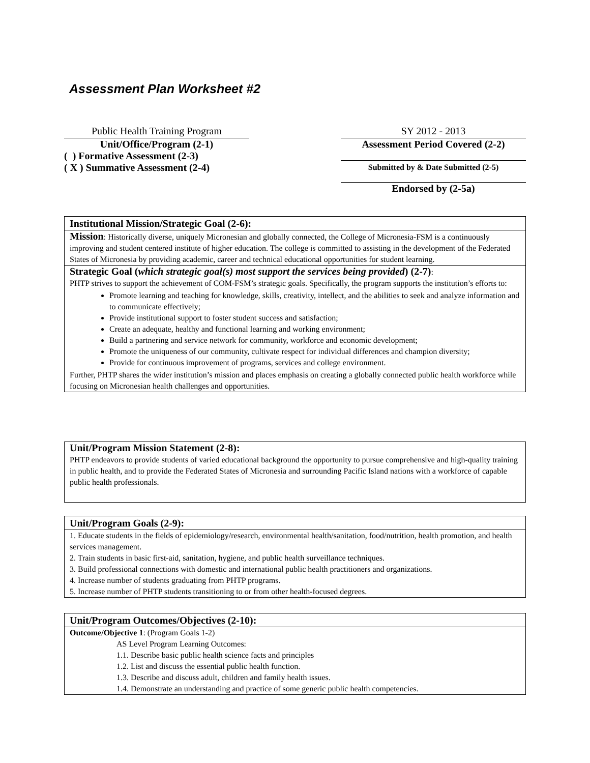Assessment Plan Worksheet #2
Public Health Training Program
Unit/Office/Program (2-1)
( ) Formative Assessment (2-3)
( X ) Summative Assessment (2-4)
SY 2012 - 2013
Assessment Period Covered (2-2)
Submitted by & Date Submitted (2-5)
Endorsed by (2-5a)
Institutional Mission/Strategic Goal (2-6):
Mission: Historically diverse, uniquely Micronesian and globally connected, the College of Micronesia-FSM is a continuously improving and student centered institute of higher education. The college is committed to assisting in the development of the Federated States of Micronesia by providing academic, career and technical educational opportunities for student learning.
Strategic Goal (which strategic goal(s) most support the services being provided) (2-7):
PHTP strives to support the achievement of COM-FSM’s strategic goals. Specifically, the program supports the institution’s efforts to:
Promote learning and teaching for knowledge, skills, creativity, intellect, and the abilities to seek and analyze information and to communicate effectively;
Provide institutional support to foster student success and satisfaction;
Create an adequate, healthy and functional learning and working environment;
Build a partnering and service network for community, workforce and economic development;
Promote the uniqueness of our community, cultivate respect for individual differences and champion diversity;
Provide for continuous improvement of programs, services and college environment.
Further, PHTP shares the wider institution’s mission and places emphasis on creating a globally connected public health workforce while focusing on Micronesian health challenges and opportunities.
Unit/Program Mission Statement (2-8):
PHTP endeavors to provide students of varied educational background the opportunity to pursue comprehensive and high-quality training in public health, and to provide the Federated States of Micronesia and surrounding Pacific Island nations with a workforce of capable public health professionals.
Unit/Program Goals (2-9):
1. Educate students in the fields of epidemiology/research, environmental health/sanitation, food/nutrition, health promotion, and health services management.
2. Train students in basic first-aid, sanitation, hygiene, and public health surveillance techniques.
3. Build professional connections with domestic and international public health practitioners and organizations.
4. Increase number of students graduating from PHTP programs.
5. Increase number of PHTP students transitioning to or from other health-focused degrees.
Unit/Program Outcomes/Objectives (2-10):
Outcome/Objective 1: (Program Goals 1-2)
AS Level Program Learning Outcomes:
1.1. Describe basic public health science facts and principles
1.2. List and discuss the essential public health function.
1.3. Describe and discuss adult, children and family health issues.
1.4. Demonstrate an understanding and practice of some generic public health competencies.